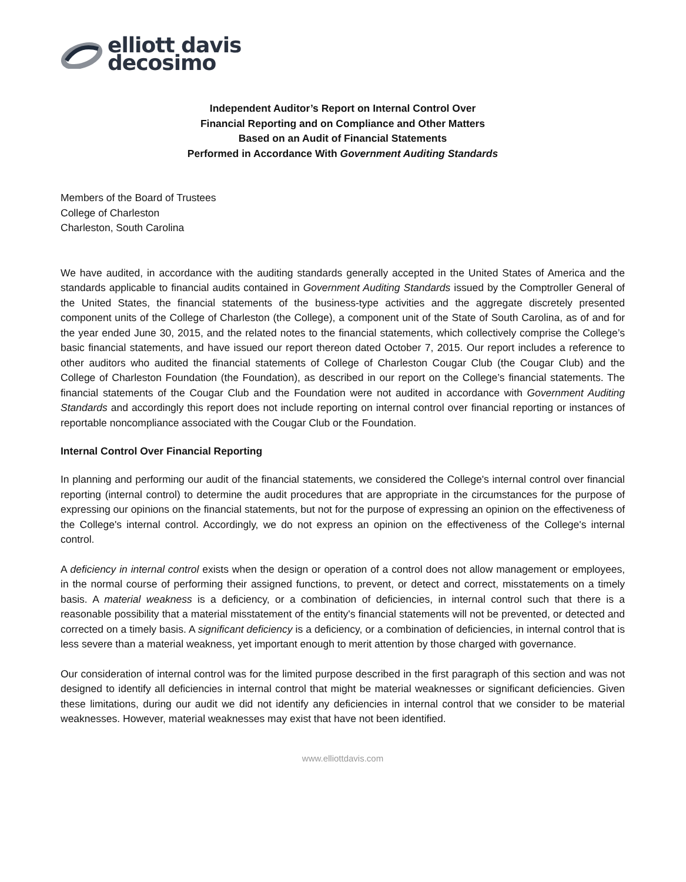elliott davis
decosimo
Independent Auditor’s Report on Internal Control Over
Financial Reporting and on Compliance and Other Matters
Based on an Audit of Financial Statements
Performed in Accordance With Government Auditing Standards
Members of the Board of Trustees
College of Charleston
Charleston, South Carolina
We have audited, in accordance with the auditing standards generally accepted in the United States of America and the standards applicable to financial audits contained in Government Auditing Standards issued by the Comptroller General of the United States, the financial statements of the business-type activities and the aggregate discretely presented component units of the College of Charleston (the College), a component unit of the State of South Carolina, as of and for the year ended June 30, 2015, and the related notes to the financial statements, which collectively comprise the College’s basic financial statements, and have issued our report thereon dated October 7, 2015. Our report includes a reference to other auditors who audited the financial statements of College of Charleston Cougar Club (the Cougar Club) and the College of Charleston Foundation (the Foundation), as described in our report on the College’s financial statements. The financial statements of the Cougar Club and the Foundation were not audited in accordance with Government Auditing Standards and accordingly this report does not include reporting on internal control over financial reporting or instances of reportable noncompliance associated with the Cougar Club or the Foundation.
Internal Control Over Financial Reporting
In planning and performing our audit of the financial statements, we considered the College's internal control over financial reporting (internal control) to determine the audit procedures that are appropriate in the circumstances for the purpose of expressing our opinions on the financial statements, but not for the purpose of expressing an opinion on the effectiveness of the College's internal control. Accordingly, we do not express an opinion on the effectiveness of the College's internal control.
A deficiency in internal control exists when the design or operation of a control does not allow management or employees, in the normal course of performing their assigned functions, to prevent, or detect and correct, misstatements on a timely basis. A material weakness is a deficiency, or a combination of deficiencies, in internal control such that there is a reasonable possibility that a material misstatement of the entity's financial statements will not be prevented, or detected and corrected on a timely basis. A significant deficiency is a deficiency, or a combination of deficiencies, in internal control that is less severe than a material weakness, yet important enough to merit attention by those charged with governance.
Our consideration of internal control was for the limited purpose described in the first paragraph of this section and was not designed to identify all deficiencies in internal control that might be material weaknesses or significant deficiencies. Given these limitations, during our audit we did not identify any deficiencies in internal control that we consider to be material weaknesses. However, material weaknesses may exist that have not been identified.
www.elliottdavis.com